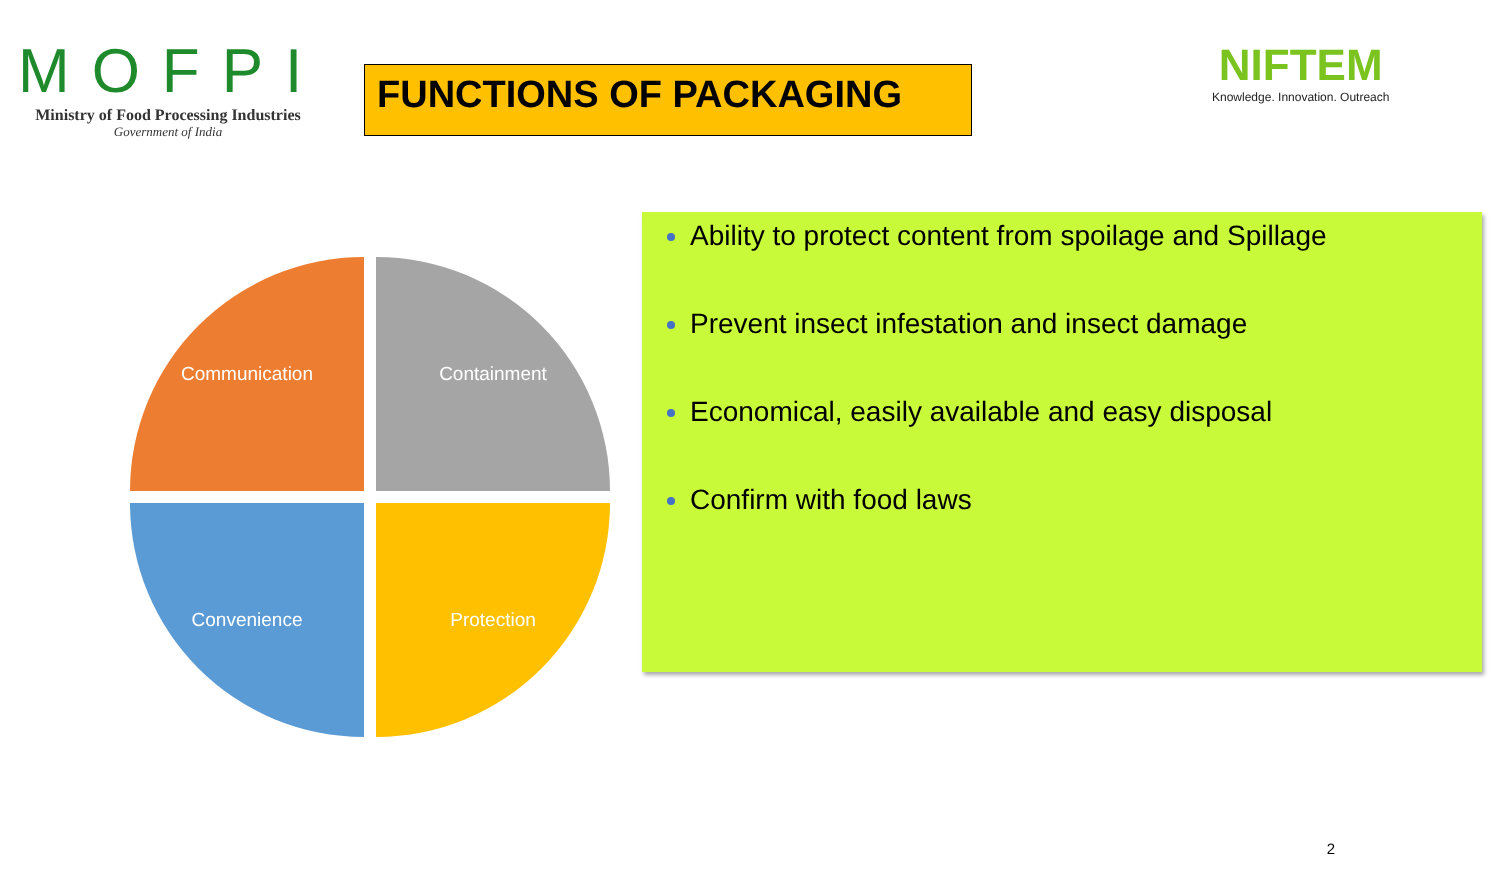MOFPI
Ministry of Food Processing Industries
Government of India
FUNCTIONS OF PACKAGING
NIFTEM
Knowledge. Innovation. Outreach
Communication
Containment
Convenience
Protection
Ability to protect content from spoilage and Spillage
Prevent insect infestation and insect damage
Economical, easily available and easy disposal
Confirm with food laws
2